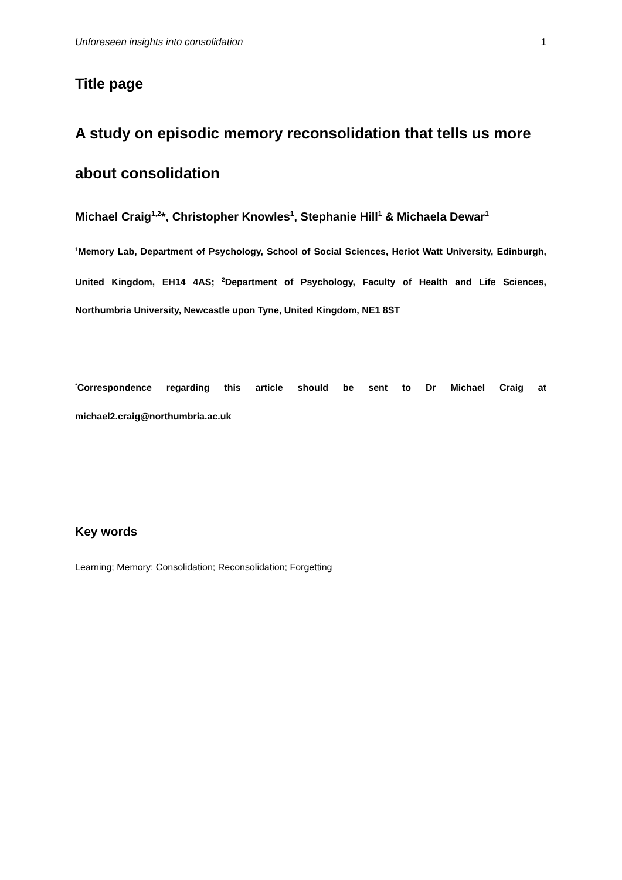Unforeseen insights into consolidation 1
Title page
A study on episodic memory reconsolidation that tells us more about consolidation
Michael Craig<sup>1,2</sup>*, Christopher Knowles<sup>1</sup>, Stephanie Hill<sup>1</sup> & Michaela Dewar<sup>1</sup>
<sup>1</sup> Memory Lab, Department of Psychology, School of Social Sciences, Heriot Watt University, Edinburgh, United Kingdom, EH14 4AS; <sup>2</sup>Department of Psychology, Faculty of Health and Life Sciences, Northumbria University, Newcastle upon Tyne, United Kingdom, NE1 8ST
<sup>*</sup> Correspondence regarding this article should be sent to Dr Michael Craig at michael2.craig@northumbria.ac.uk
Key words
Learning; Memory; Consolidation; Reconsolidation; Forgetting